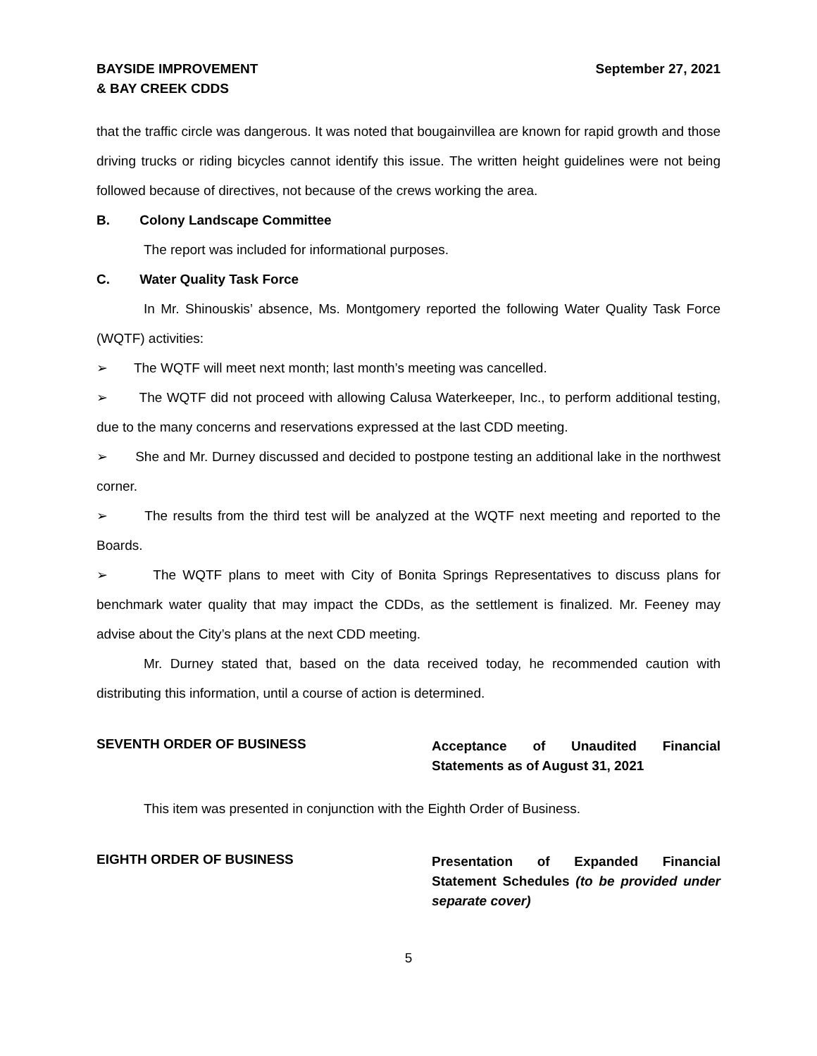BAYSIDE IMPROVEMENT
& BAY CREEK CDDS
September 27, 2021
that the traffic circle was dangerous. It was noted that bougainvillea are known for rapid growth and those driving trucks or riding bicycles cannot identify this issue. The written height guidelines were not being followed because of directives, not because of the crews working the area.
B. Colony Landscape Committee
The report was included for informational purposes.
C. Water Quality Task Force
In Mr. Shinouskis’ absence, Ms. Montgomery reported the following Water Quality Task Force (WQTF) activities:
➢ The WQTF will meet next month; last month’s meeting was cancelled.
➢ The WQTF did not proceed with allowing Calusa Waterkeeper, Inc., to perform additional testing, due to the many concerns and reservations expressed at the last CDD meeting.
➢ She and Mr. Durney discussed and decided to postpone testing an additional lake in the northwest corner.
➢ The results from the third test will be analyzed at the WQTF next meeting and reported to the Boards.
➢ The WQTF plans to meet with City of Bonita Springs Representatives to discuss plans for benchmark water quality that may impact the CDDs, as the settlement is finalized. Mr. Feeney may advise about the City’s plans at the next CDD meeting.
Mr. Durney stated that, based on the data received today, he recommended caution with distributing this information, until a course of action is determined.
SEVENTH ORDER OF BUSINESS
Acceptance of Unaudited Financial Statements as of August 31, 2021
This item was presented in conjunction with the Eighth Order of Business.
EIGHTH ORDER OF BUSINESS
Presentation of Expanded Financial Statement Schedules (to be provided under separate cover)
5